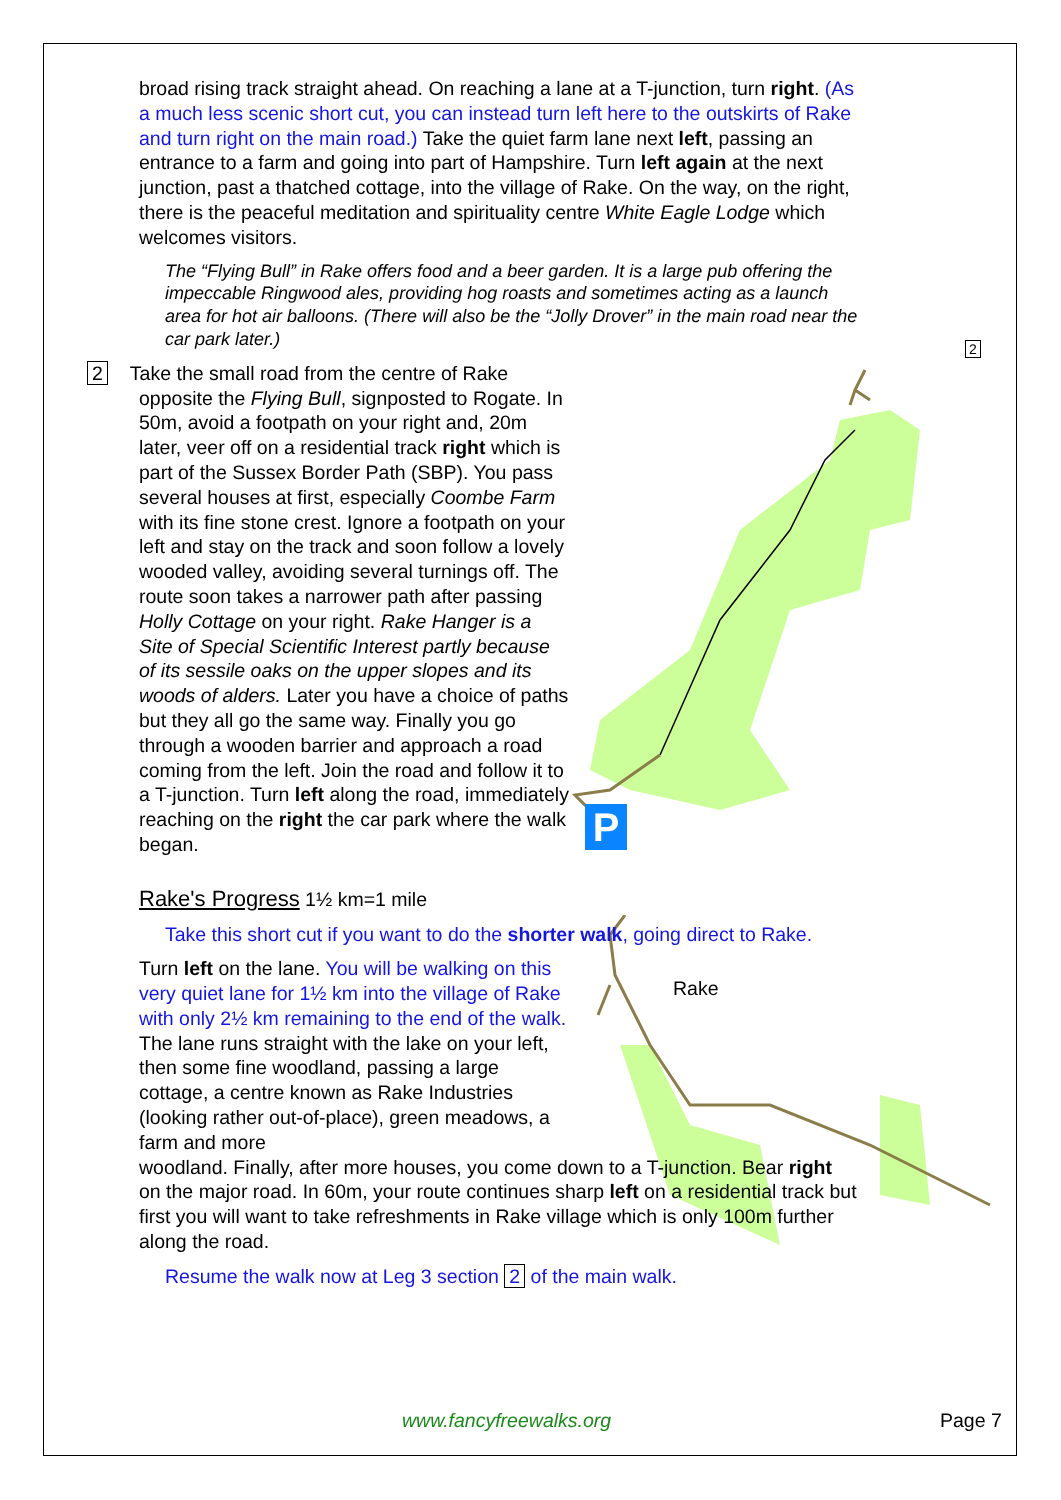P
broad rising track straight ahead. On reaching a lane at a T-junction, turn right. (As a much less scenic short cut, you can instead turn left here to the outskirts of Rake and turn right on the main road.) Take the quiet farm lane next left, passing an entrance to a farm and going into part of Hampshire. Turn left again at the next junction, past a thatched cottage, into the village of Rake. On the way, on the right, there is the peaceful meditation and spirituality centre White Eagle Lodge which welcomes visitors.
The “Flying Bull” in Rake offers food and a beer garden. It is a large pub offering the impeccable Ringwood ales, providing hog roasts and sometimes acting as a launch area for hot air balloons. (There will also be the “Jolly Drover” in the main road near the car park later.)
2 Take the small road from the centre of Rake opposite the Flying Bull, signposted to Rogate. In 50m, avoid a footpath on your right and, 20m later, veer off on a residential track right which is part of the Sussex Border Path (SBP). You pass several houses at first, especially Coombe Farm with its fine stone crest. Ignore a footpath on your left and stay on the track and soon follow a lovely wooded valley, avoiding several turnings off. The route soon takes a narrower path after passing Holly Cottage on your right. Rake Hanger is a Site of Special Scientific Interest partly because of its sessile oaks on the upper slopes and its woods of alders. Later you have a choice of paths but they all go the same way. Finally you go through a wooden barrier and approach a road coming from the left. Join the road and follow it to a T-junction. Turn left along the road, immediately reaching on the right the car park where the walk began.
Rake's Progress 1½ km=1 mile
Take this short cut if you want to do the shorter walk, going direct to Rake.
Turn left on the lane. You will be walking on this very quiet lane for 1½ km into the village of Rake with only 2½ km remaining to the end of the walk. The lane runs straight with the lake on your left, then some fine woodland, passing a large cottage, a centre known as Rake Industries (looking rather out-of-place), green meadows, a farm and more
woodland. Finally, after more houses, you come down to a T-junction. Bear right on the major road. In 60m, your route continues sharp left on a residential track but first you will want to take refreshments in Rake village which is only 100m further along the road.
Resume the walk now at Leg 3 section 2 of the main walk.
Rake
2
www.fancyfreewalks.org Page 7